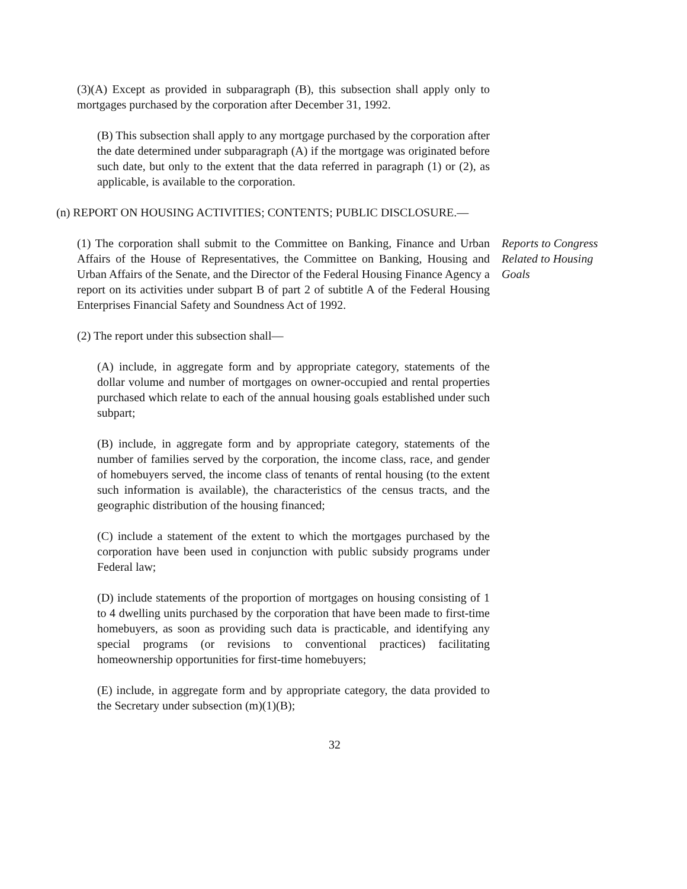(3)(A) Except as provided in subparagraph (B), this subsection shall apply only to mortgages purchased by the corporation after December 31, 1992.
(B) This subsection shall apply to any mortgage purchased by the corporation after the date determined under subparagraph (A) if the mortgage was originated before such date, but only to the extent that the data referred in paragraph (1) or (2), as applicable, is available to the corporation.
(n) REPORT ON HOUSING ACTIVITIES; CONTENTS; PUBLIC DISCLOSURE.—
(1) The corporation shall submit to the Committee on Banking, Finance and Urban Affairs of the House of Representatives, the Committee on Banking, Housing and Urban Affairs of the Senate, and the Director of the Federal Housing Finance Agency a report on its activities under subpart B of part 2 of subtitle A of the Federal Housing Enterprises Financial Safety and Soundness Act of 1992.
Reports to Congress Related to Housing Goals
(2) The report under this subsection shall—
(A) include, in aggregate form and by appropriate category, statements of the dollar volume and number of mortgages on owner-occupied and rental properties purchased which relate to each of the annual housing goals established under such subpart;
(B) include, in aggregate form and by appropriate category, statements of the number of families served by the corporation, the income class, race, and gender of homebuyers served, the income class of tenants of rental housing (to the extent such information is available), the characteristics of the census tracts, and the geographic distribution of the housing financed;
(C) include a statement of the extent to which the mortgages purchased by the corporation have been used in conjunction with public subsidy programs under Federal law;
(D) include statements of the proportion of mortgages on housing consisting of 1 to 4 dwelling units purchased by the corporation that have been made to first-time homebuyers, as soon as providing such data is practicable, and identifying any special programs (or revisions to conventional practices) facilitating homeownership opportunities for first-time homebuyers;
(E) include, in aggregate form and by appropriate category, the data provided to the Secretary under subsection (m)(1)(B);
32